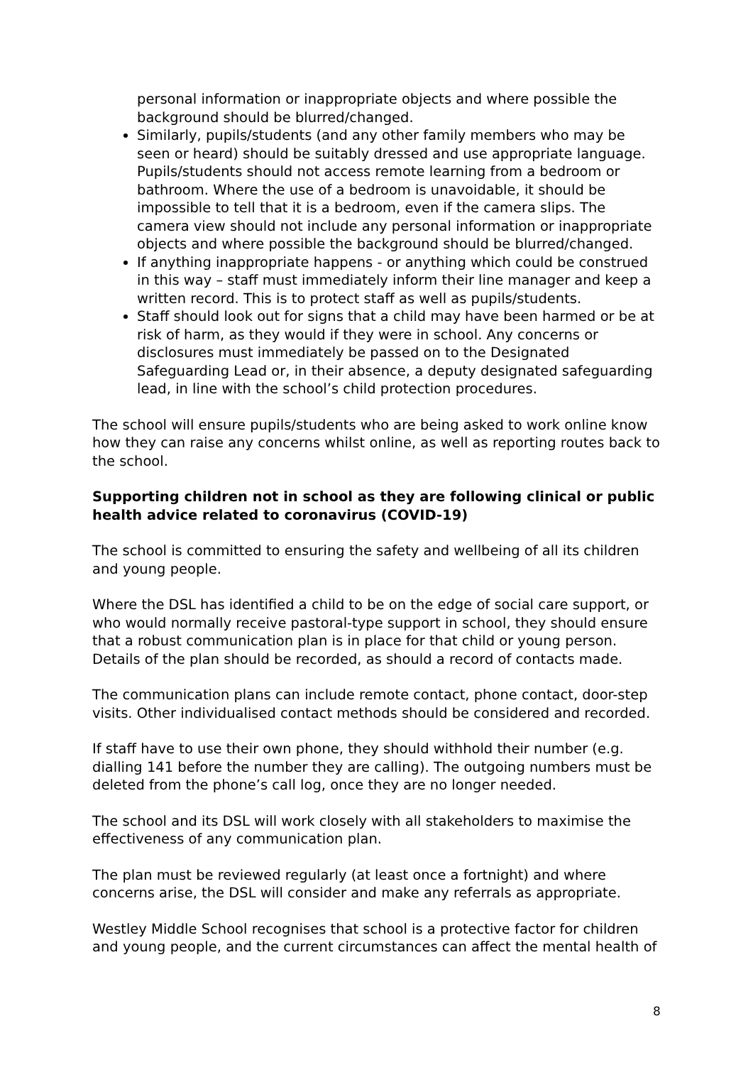personal information or inappropriate objects and where possible the background should be blurred/changed.
Similarly, pupils/students (and any other family members who may be seen or heard) should be suitably dressed and use appropriate language. Pupils/students should not access remote learning from a bedroom or bathroom. Where the use of a bedroom is unavoidable, it should be impossible to tell that it is a bedroom, even if the camera slips. The camera view should not include any personal information or inappropriate objects and where possible the background should be blurred/changed.
If anything inappropriate happens - or anything which could be construed in this way – staff must immediately inform their line manager and keep a written record. This is to protect staff as well as pupils/students.
Staff should look out for signs that a child may have been harmed or be at risk of harm, as they would if they were in school. Any concerns or disclosures must immediately be passed on to the Designated Safeguarding Lead or, in their absence, a deputy designated safeguarding lead, in line with the school’s child protection procedures.
The school will ensure pupils/students who are being asked to work online know how they can raise any concerns whilst online, as well as reporting routes back to the school.
Supporting children not in school as they are following clinical or public health advice related to coronavirus (COVID-19)
The school is committed to ensuring the safety and wellbeing of all its children and young people.
Where the DSL has identified a child to be on the edge of social care support, or who would normally receive pastoral-type support in school, they should ensure that a robust communication plan is in place for that child or young person. Details of the plan should be recorded, as should a record of contacts made.
The communication plans can include remote contact, phone contact, door-step visits. Other individualised contact methods should be considered and recorded.
If staff have to use their own phone, they should withhold their number (e.g. dialling 141 before the number they are calling). The outgoing numbers must be deleted from the phone’s call log, once they are no longer needed.
The school and its DSL will work closely with all stakeholders to maximise the effectiveness of any communication plan.
The plan must be reviewed regularly (at least once a fortnight) and where concerns arise, the DSL will consider and make any referrals as appropriate.
Westley Middle School recognises that school is a protective factor for children and young people, and the current circumstances can affect the mental health of
8